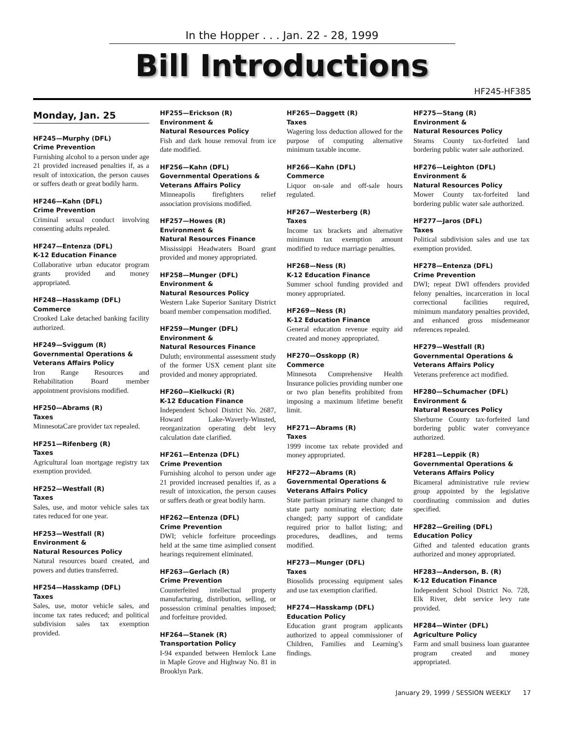In the Hopper . . . Jan. 22 - 28, 1999
Bill Introductions
HF245-HF385
Monday, Jan. 25
HF245—Murphy (DFL)
Crime Prevention
Furnishing alcohol to a person under age 21 provided increased penalties if, as a result of intoxication, the person causes or suffers death or great bodily harm.
HF246—Kahn (DFL)
Crime Prevention
Criminal sexual conduct involving consenting adults repealed.
HF247—Entenza (DFL)
K-12 Education Finance
Collaborative urban educator program grants provided and money appropriated.
HF248—Hasskamp (DFL)
Commerce
Crooked Lake detached banking facility authorized.
HF249—Sviggum (R)
Governmental Operations &
Veterans Affairs Policy
Iron Range Resources and Rehabilitation Board member appointment provisions modified.
HF250—Abrams (R)
Taxes
MinnesotaCare provider tax repealed.
HF251—Rifenberg (R)
Taxes
Agricultural loan mortgage registry tax exemption provided.
HF252—Westfall (R)
Taxes
Sales, use, and motor vehicle sales tax rates reduced for one year.
HF253—Westfall (R)
Environment &
Natural Resources Policy
Natural resources board created, and powers and duties transferred.
HF254—Hasskamp (DFL)
Taxes
Sales, use, motor vehicle sales, and income tax rates reduced; and political subdivision sales tax exemption provided.
HF255—Erickson (R)
Environment &
Natural Resources Policy
Fish and dark house removal from ice date modified.
HF256—Kahn (DFL)
Governmental Operations &
Veterans Affairs Policy
Minneapolis firefighters relief association provisions modified.
HF257—Howes (R)
Environment &
Natural Resources Finance
Mississippi Headwaters Board grant provided and money appropriated.
HF258—Munger (DFL)
Environment &
Natural Resources Policy
Western Lake Superior Sanitary District board member compensation modified.
HF259—Munger (DFL)
Environment &
Natural Resources Finance
Duluth; environmental assessment study of the former USX cement plant site provided and money appropriated.
HF260—Kielkucki (R)
K-12 Education Finance
Independent School District No. 2687, Howard Lake-Waverly-Winsted, reorganization operating debt levy calculation date clarified.
HF261—Entenza (DFL)
Crime Prevention
Furnishing alcohol to person under age 21 provided increased penalties if, as a result of intoxication, the person causes or suffers death or great bodily harm.
HF262—Entenza (DFL)
Crime Prevention
DWI; vehicle forfeiture proceedings held at the same time asimplied consent hearings requirement eliminated.
HF263—Gerlach (R)
Crime Prevention
Counterfeited intellectual property manufacturing, distribution, selling, or possession criminal penalties imposed; and forfeiture provided.
HF264—Stanek (R)
Transportation Policy
I-94 expanded between Hemlock Lane in Maple Grove and Highway No. 81 in Brooklyn Park.
HF265—Daggett (R)
Taxes
Wagering loss deduction allowed for the purpose of computing alternative minimum taxable income.
HF266—Kahn (DFL)
Commerce
Liquor on-sale and off-sale hours regulated.
HF267—Westerberg (R)
Taxes
Income tax brackets and alternative minimum tax exemption amount modified to reduce marriage penalties.
HF268—Ness (R)
K-12 Education Finance
Summer school funding provided and money appropriated.
HF269—Ness (R)
K-12 Education Finance
General education revenue equity aid created and money appropriated.
HF270—Osskopp (R)
Commerce
Minnesota Comprehensive Health Insurance policies providing number one or two plan benefits prohibited from imposing a maximum lifetime benefit limit.
HF271—Abrams (R)
Taxes
1999 income tax rebate provided and money appropriated.
HF272—Abrams (R)
Governmental Operations &
Veterans Affairs Policy
State partisan primary name changed to state party nominating election; date changed; party support of candidate required prior to ballot listing; and procedures, deadlines, and terms modified.
HF273—Munger (DFL)
Taxes
Biosolids processing equipment sales and use tax exemption clarified.
HF274—Hasskamp (DFL)
Education Policy
Education grant program applicants authorized to appeal commissioner of Children, Families and Learning’s findings.
HF275—Stang (R)
Environment &
Natural Resources Policy
Stearns County tax-forfeited land bordering public water sale authorized.
HF276—Leighton (DFL)
Environment &
Natural Resources Policy
Mower County tax-forfeited land bordering public water sale authorized.
HF277—Jaros (DFL)
Taxes
Political subdivision sales and use tax exemption provided.
HF278—Entenza (DFL)
Crime Prevention
DWI; repeat DWI offenders provided felony penalties, incarceration in local correctional facilities required, minimum mandatory penalties provided, and enhanced gross misdemeanor references repealed.
HF279—Westfall (R)
Governmental Operations &
Veterans Affairs Policy
Veterans preference act modified.
HF280—Schumacher (DFL)
Environment &
Natural Resources Policy
Sherburne County tax-forfeited land bordering public water conveyance authorized.
HF281—Leppik (R)
Governmental Operations &
Veterans Affairs Policy
Bicameral administrative rule review group appointed by the legislative coordinating commission and duties specified.
HF282—Greiling (DFL)
Education Policy
Gifted and talented education grants authorized and money appropriated.
HF283—Anderson, B. (R)
K-12 Education Finance
Independent School District No. 728, Elk River, debt service levy rate provided.
HF284—Winter (DFL)
Agriculture Policy
Farm and small business loan guarantee program created and money appropriated.
January 29, 1999 / SESSION WEEKLY 17